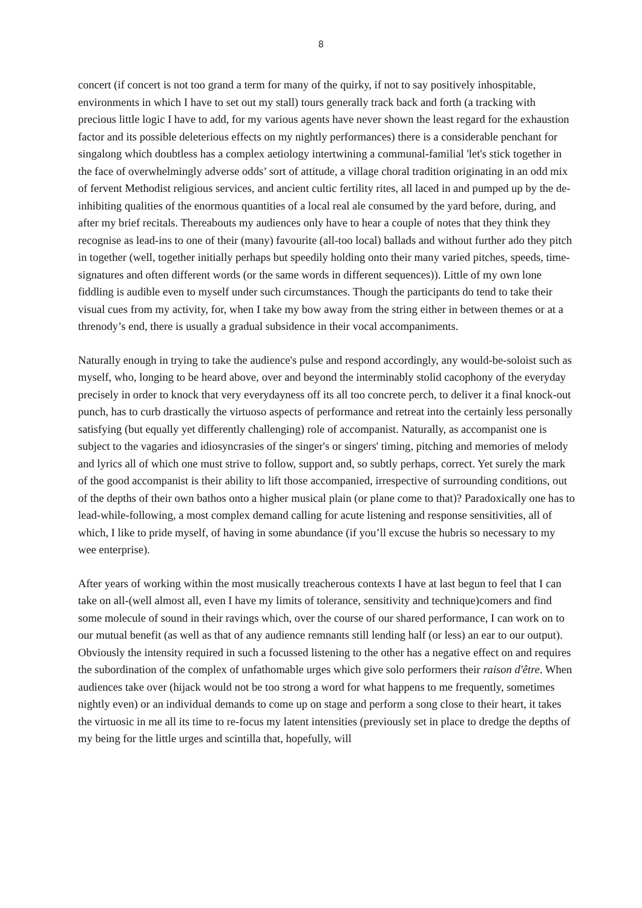8
concert (if concert is not too grand a term for many of the quirky, if not to say positively inhospitable, environments in which I have to set out my stall) tours generally track back and forth (a tracking with precious little logic I have to add, for my various agents have never shown the least regard for the exhaustion factor and its possible deleterious effects on my nightly performances) there is a considerable penchant for singalong which doubtless has a complex aetiology intertwining a communal-familial 'let's stick together in the face of overwhelmingly adverse odds’ sort of attitude, a village choral tradition originating in an odd mix of fervent Methodist religious services, and ancient cultic fertility rites, all laced in and pumped up by the de-inhibiting qualities of the enormous quantities of a local real ale consumed by the yard before, during, and after my brief recitals. Thereabouts my audiences only have to hear a couple of notes that they think they recognise as lead-ins to one of their (many) favourite (all-too local) ballads and without further ado they pitch in together (well, together initially perhaps but speedily holding onto their many varied pitches, speeds, time-signatures and often different words (or the same words in different sequences)). Little of my own lone fiddling is audible even to myself under such circumstances. Though the participants do tend to take their visual cues from my activity, for, when I take my bow away from the string either in between themes or at a threnody’s end, there is usually a gradual subsidence in their vocal accompaniments.
Naturally enough in trying to take the audience's pulse and respond accordingly, any would-be-soloist such as myself, who, longing to be heard above, over and beyond the interminably stolid cacophony of the everyday precisely in order to knock that very everydayness off its all too concrete perch, to deliver it a final knock-out punch, has to curb drastically the virtuoso aspects of performance and retreat into the certainly less personally satisfying (but equally yet differently challenging) role of accompanist. Naturally, as accompanist one is subject to the vagaries and idiosyncrasies of the singer's or singers' timing, pitching and memories of melody and lyrics all of which one must strive to follow, support and, so subtly perhaps, correct. Yet surely the mark of the good accompanist is their ability to lift those accompanied, irrespective of surrounding conditions, out of the depths of their own bathos onto a higher musical plain (or plane come to that)? Paradoxically one has to lead-while-following, a most complex demand calling for acute listening and response sensitivities, all of which, I like to pride myself, of having in some abundance (if you’ll excuse the hubris so necessary to my wee enterprise).
After years of working within the most musically treacherous contexts I have at last begun to feel that I can take on all-(well almost all, even I have my limits of tolerance, sensitivity and technique)comers and find some molecule of sound in their ravings which, over the course of our shared performance, I can work on to our mutual benefit (as well as that of any audience remnants still lending half (or less) an ear to our output). Obviously the intensity required in such a focussed listening to the other has a negative effect on and requires the subordination of the complex of unfathomable urges which give solo performers their raison d'être. When audiences take over (hijack would not be too strong a word for what happens to me frequently, sometimes nightly even) or an individual demands to come up on stage and perform a song close to their heart, it takes the virtuosic in me all its time to re-focus my latent intensities (previously set in place to dredge the depths of my being for the little urges and scintilla that, hopefully, will